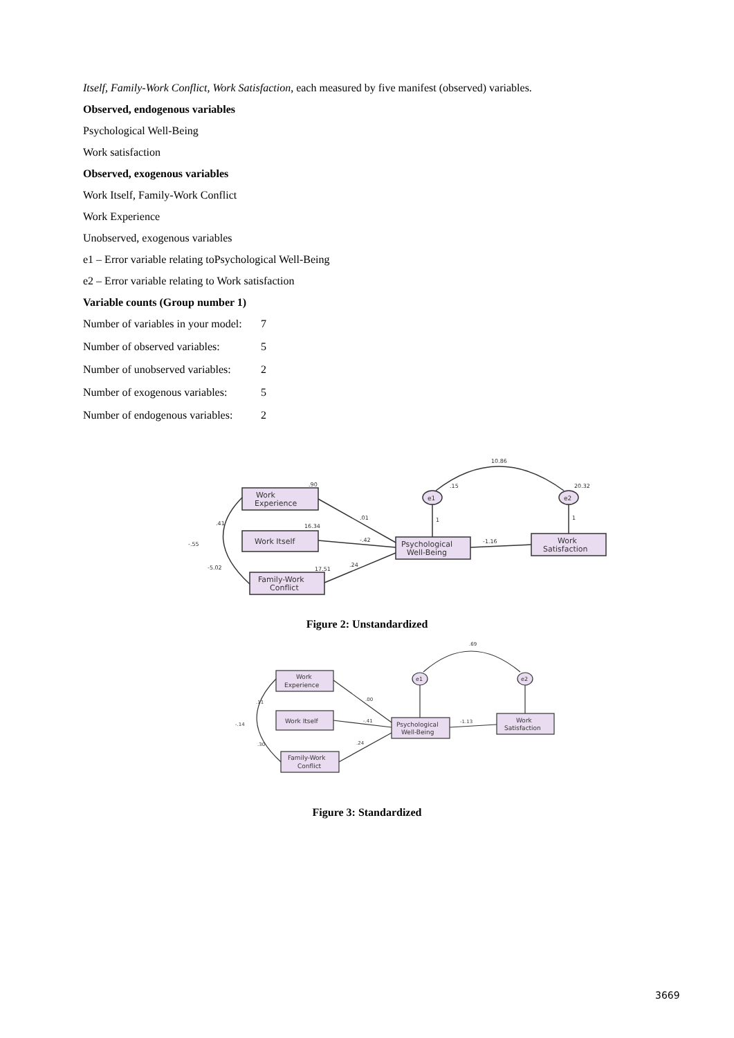Itself, Family-Work Conflict, Work Satisfaction, each measured by five manifest (observed) variables.
Observed, endogenous variables
Psychological Well-Being
Work satisfaction
Observed, exogenous variables
Work Itself, Family-Work Conflict
Work Experience
Unobserved, exogenous variables
e1 – Error variable relating toPsychological Well-Being
e2 – Error variable relating to Work satisfaction
Variable counts (Group number 1)
Number of variables in your model: 7
Number of observed variables: 5
Number of unobserved variables: 2
Number of exogenous variables: 5
Number of endogenous variables: 2
Work
Experience
Work Itself
Family-Work
Conflict
Psychological
Well-Being
Work
Satisfaction
e1
e2
10.86
.15
20.32
.90
16.34
17.51
.01
-.42
.24
-1.16
1
1
.41
-.55
-5.02
Figure 2: Unstandardized
Work
Experience
Work Itself
Family-Work
Conflict
Psychological
Well-Being
Work
Satisfaction
e1
e2
.69
.00
-.41
.24
-1.13
.11
-.14
.30
Figure 3: Standardized
3669